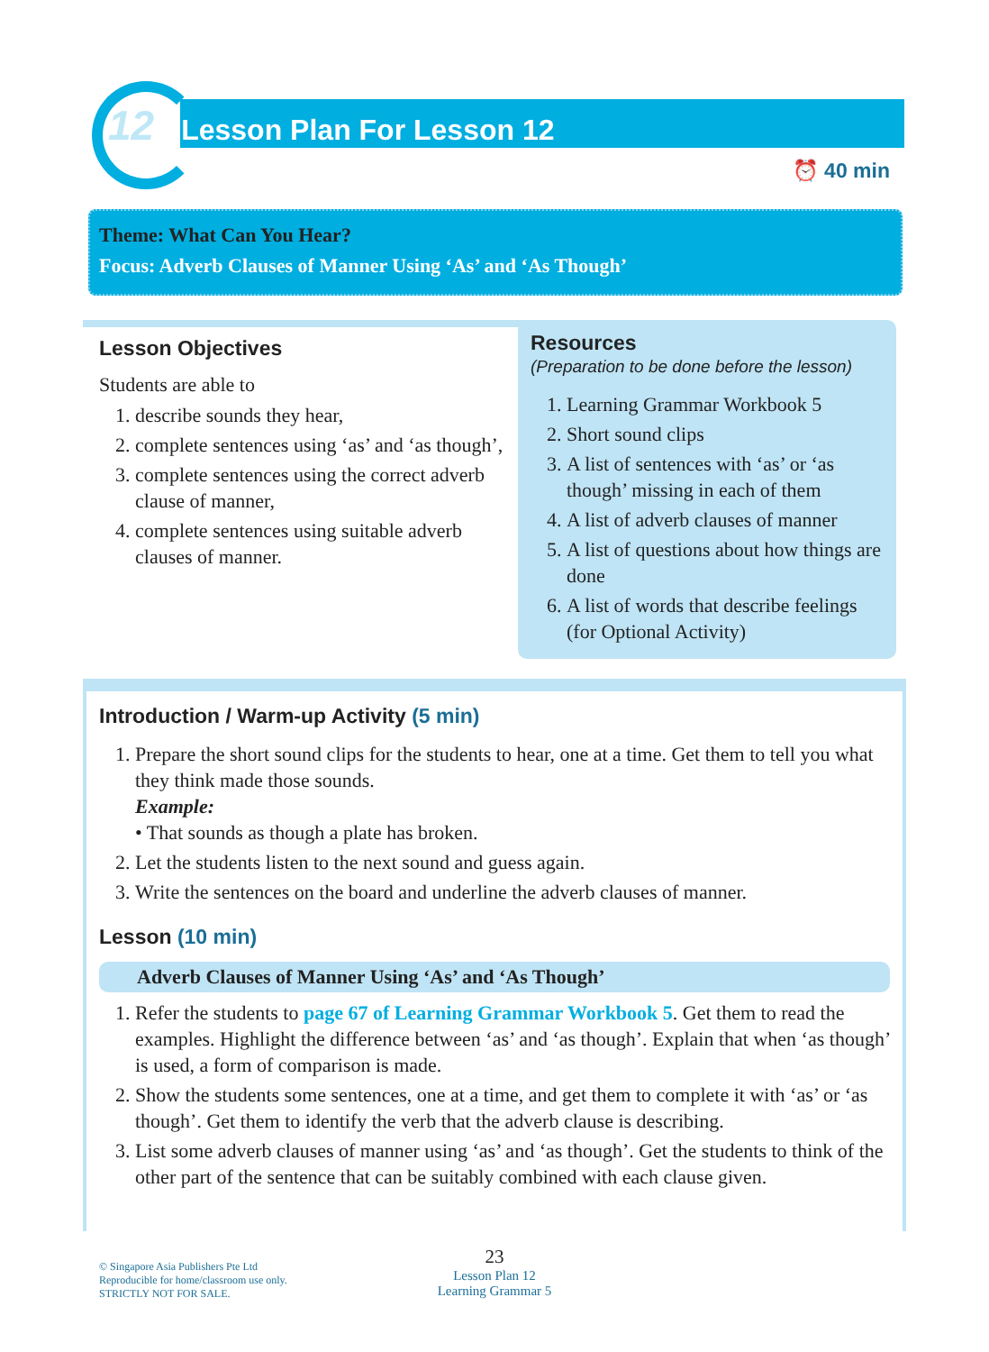12 Lesson Plan For Lesson 12
⏰ 40 min
Theme: What Can You Hear?
Focus: Adverb Clauses of Manner Using ‘As’ and ‘As Though’
Lesson Objectives
Students are able to
1. describe sounds they hear,
2. complete sentences using ‘as’ and ‘as though’,
3. complete sentences using the correct adverb clause of manner,
4. complete sentences using suitable adverb clauses of manner.
Resources
(Preparation to be done before the lesson)
1. Learning Grammar Workbook 5
2. Short sound clips
3. A list of sentences with ‘as’ or ‘as though’ missing in each of them
4. A list of adverb clauses of manner
5. A list of questions about how things are done
6. A list of words that describe feelings (for Optional Activity)
Introduction / Warm-up Activity (5 min)
1. Prepare the short sound clips for the students to hear, one at a time. Get them to tell you what they think made those sounds.
Example:
• That sounds as though a plate has broken.
2. Let the students listen to the next sound and guess again.
3. Write the sentences on the board and underline the adverb clauses of manner.
Lesson (10 min)
Adverb Clauses of Manner Using ‘As’ and ‘As Though’
1. Refer the students to page 67 of Learning Grammar Workbook 5. Get them to read the examples. Highlight the difference between ‘as’ and ‘as though’. Explain that when ‘as though’ is used, a form of comparison is made.
2. Show the students some sentences, one at a time, and get them to complete it with ‘as’ or ‘as though’. Get them to identify the verb that the adverb clause is describing.
3. List some adverb clauses of manner using ‘as’ and ‘as though’. Get the students to think of the other part of the sentence that can be suitably combined with each clause given.
© Singapore Asia Publishers Pte Ltd
Reproducible for home/classroom use only.
STRICTLY NOT FOR SALE.
23
Lesson Plan 12
Learning Grammar 5